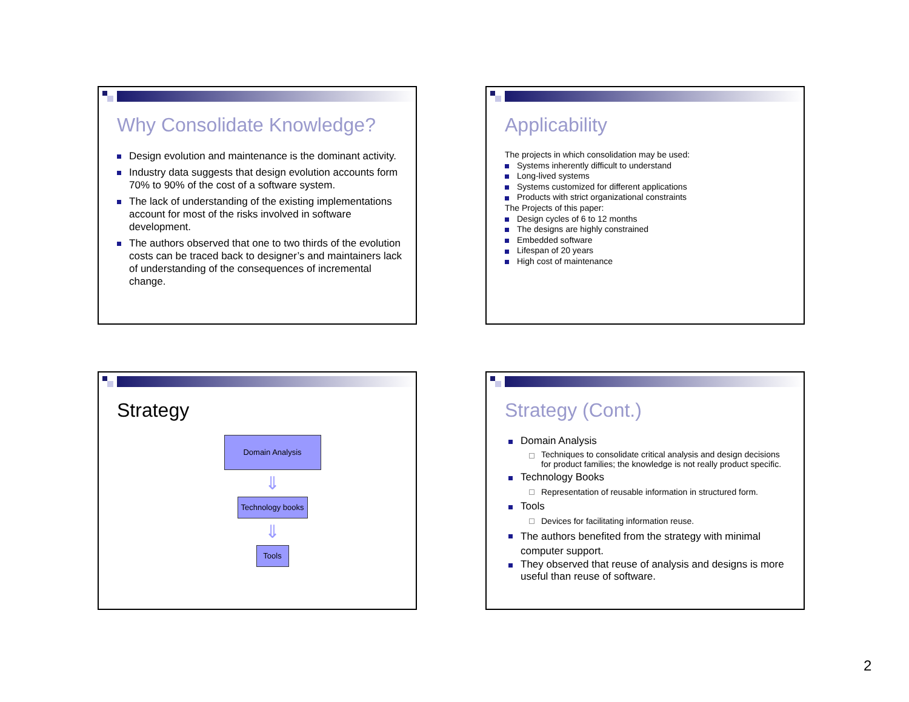Why Consolidate Knowledge?
Design evolution and maintenance is the dominant activity.
Industry data suggests that design evolution accounts form 70% to 90% of the cost of a software system.
The lack of understanding of the existing implementations account for most of the risks involved in software development.
The authors observed that one to two thirds of the evolution costs can be traced back to designer’s and maintainers lack of understanding of the consequences of incremental change.
Applicability
The projects in which consolidation may be used:
Systems inherently difficult to understand
Long-lived systems
Systems customized for different applications
Products with strict organizational constraints
The Projects of this paper:
Design cycles of 6 to 12 months
The designs are highly constrained
Embedded software
Lifespan of 20 years
High cost of maintenance
Strategy
Domain Analysis
⇓
Technology books
⇓
Tools
Strategy (Cont.)
Domain Analysis
Techniques to consolidate critical analysis and design decisions for product families; the knowledge is not really product specific.
Technology Books
Representation of reusable information in structured form.
Tools
Devices for facilitating information reuse.
The authors benefited from the strategy with minimal computer support.
They observed that reuse of analysis and designs is more useful than reuse of software.
2